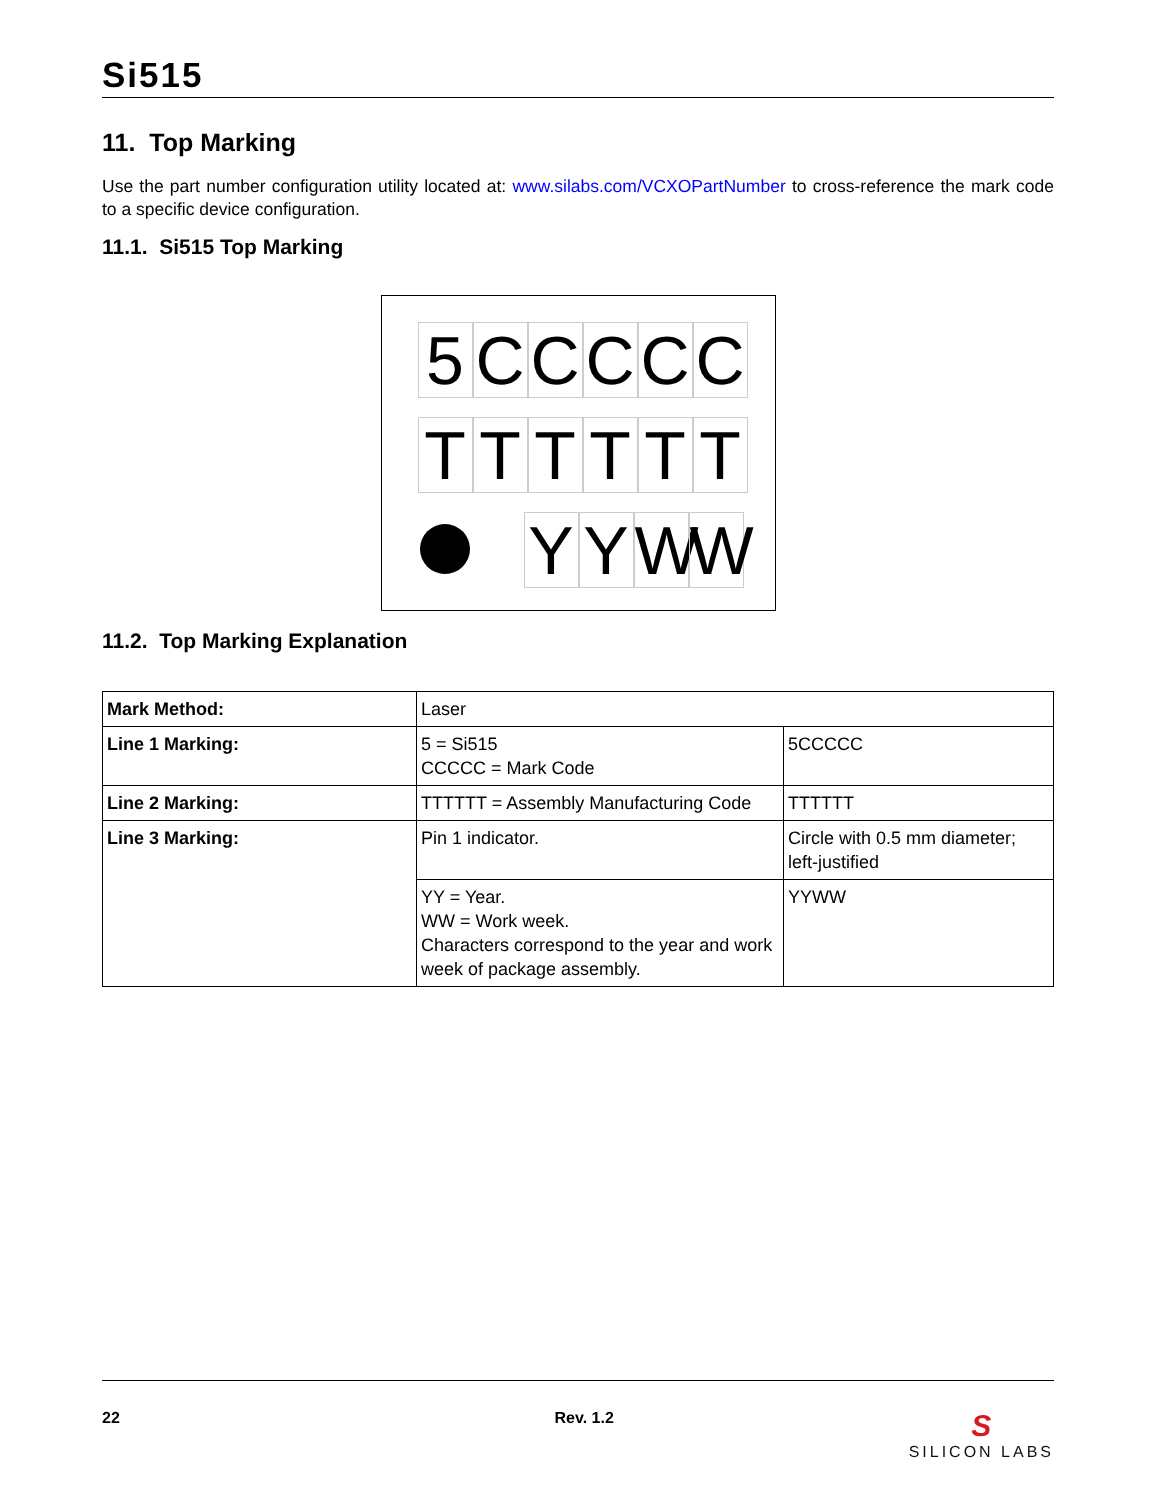Si515
11. Top Marking
Use the part number configuration utility located at: www.silabs.com/VCXOPartNumber to cross-reference the mark code to a specific device configuration.
11.1. Si515 Top Marking
5 C C C C C
T T T T T T
Y Y W W
11.2. Top Marking Explanation
| Mark Method: | Laser | |
| Line 1 Marking: | 5 = Si515 CCCCC = Mark Code | 5CCCCC |
| Line 2 Marking: | TTTTTT = Assembly Manufacturing Code | TTTTTT |
| Line 3 Marking: | Pin 1 indicator. | Circle with 0.5 mm diameter; left-justified |
| | YY = Year. WW = Work week. Characters correspond to the year and work week of package assembly. | YYWW |
22 Rev. 1.2 S
SILICON LABS